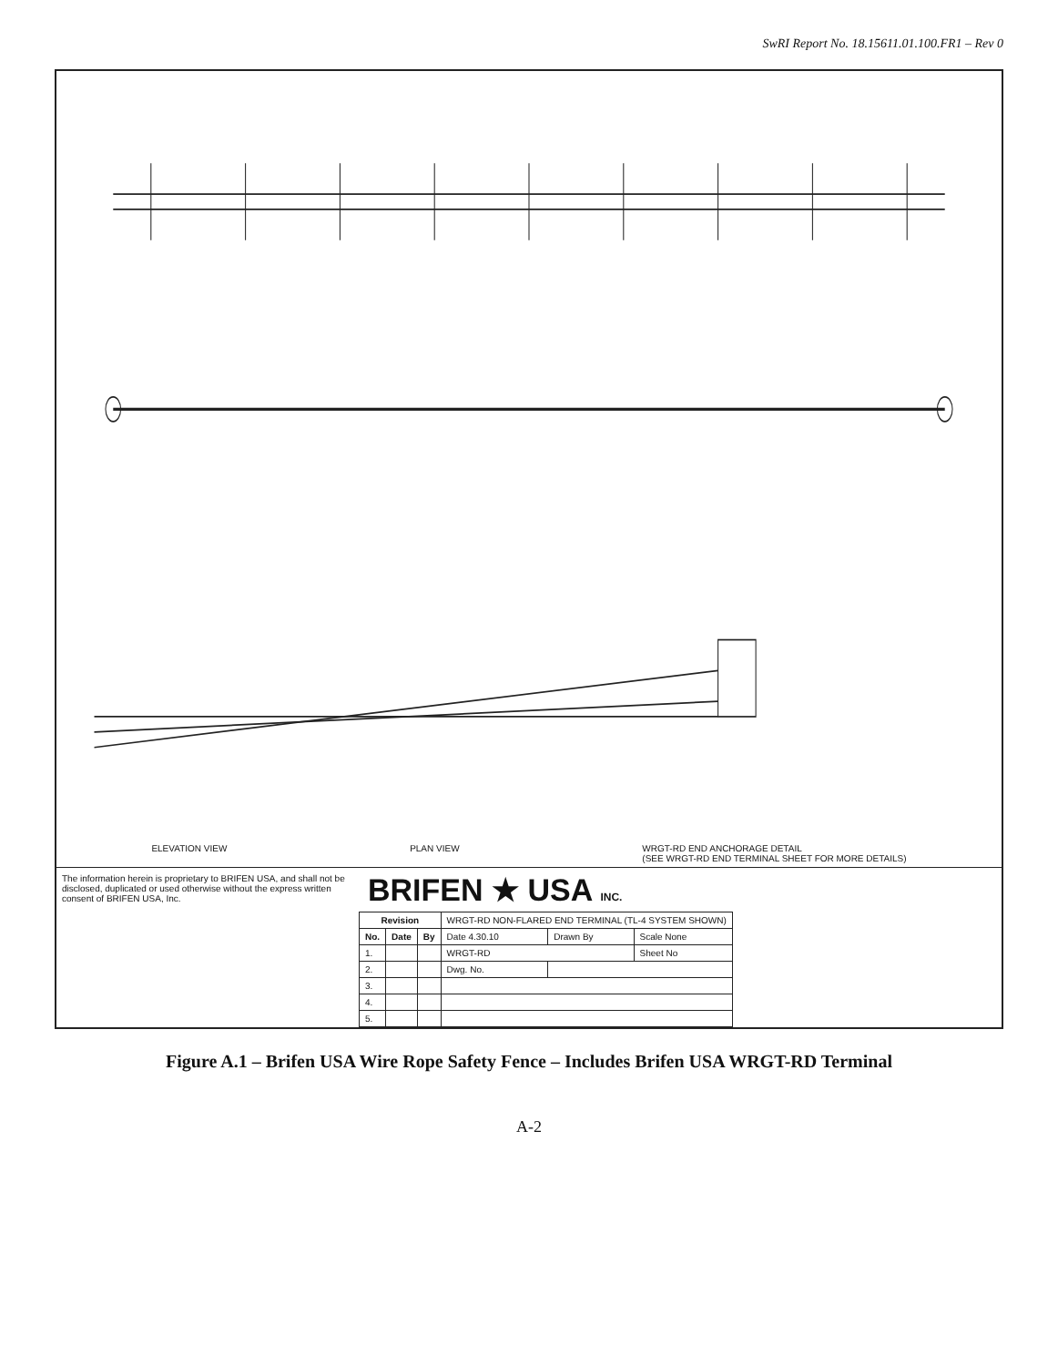SwRI Report No. 18.15611.01.100.FR1 – Rev 0
ELEVATION VIEW PLAN VIEW WRGT-RD END ANCHORAGE DETAIL
(SEE WRGT-RD END TERMINAL SHEET FOR MORE DETAILS)
The information herein is proprietary to BRIFEN USA, and shall not be disclosed, duplicated or used otherwise without the express written consent of BRIFEN USA, Inc.
BRIFEN ★ USA INC.
| Revision | | | WRGT-RD NON-FLARED END TERMINAL (TL-4 SYSTEM SHOWN) | | |
| No. | Date | By | Date 4.30.10 | Drawn By | Scale None |
| 1. | | | WRGT-RD | | Sheet No |
| 2. | | | Dwg. No. | | |
| 3. | | | | | |
| 4. | | | | | |
| 5. | | | | | |
Figure A.1 – Brifen USA Wire Rope Safety Fence – Includes Brifen USA WRGT-RD Terminal
A-2